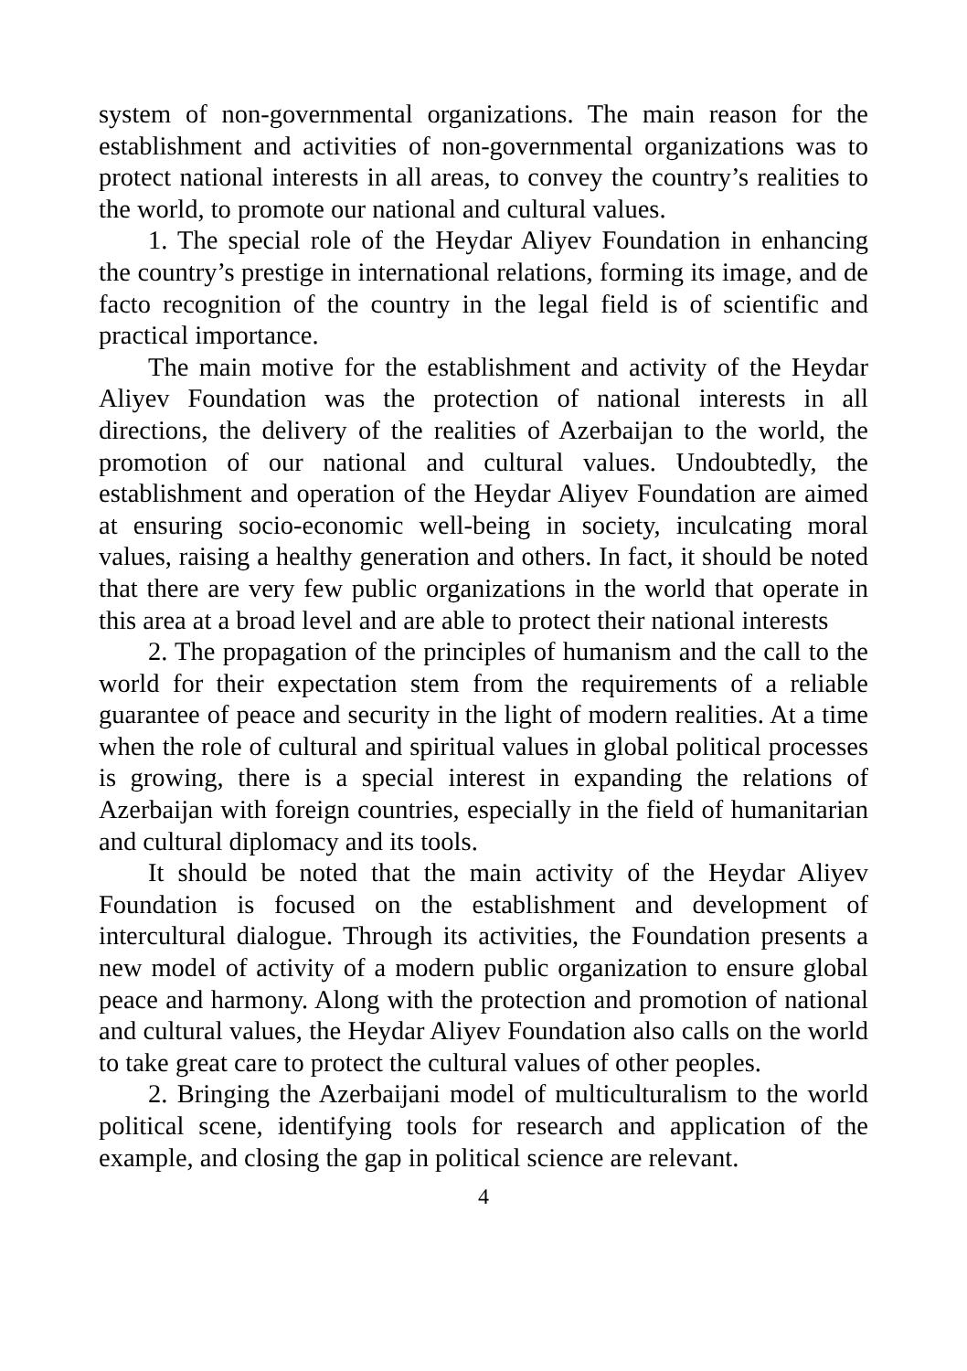system of non-governmental organizations. The main reason for the establishment and activities of non-governmental organizations was to protect national interests in all areas, to convey the country’s realities to the world, to promote our national and cultural values.
1. The special role of the Heydar Aliyev Foundation in enhancing the country’s prestige in international relations, forming its image, and de facto recognition of the country in the legal field is of scientific and practical importance.
The main motive for the establishment and activity of the Heydar Aliyev Foundation was the protection of national interests in all directions, the delivery of the realities of Azerbaijan to the world, the promotion of our national and cultural values. Undoubtedly, the establishment and operation of the Heydar Aliyev Foundation are aimed at ensuring socio-economic well-being in society, inculcating moral values, raising a healthy generation and others. In fact, it should be noted that there are very few public organizations in the world that operate in this area at a broad level and are able to protect their national interests
2. The propagation of the principles of humanism and the call to the world for their expectation stem from the requirements of a reliable guarantee of peace and security in the light of modern realities. At a time when the role of cultural and spiritual values in global political processes is growing, there is a special interest in expanding the relations of Azerbaijan with foreign countries, especially in the field of humanitarian and cultural diplomacy and its tools.
It should be noted that the main activity of the Heydar Aliyev Foundation is focused on the establishment and development of intercultural dialogue. Through its activities, the Foundation presents a new model of activity of a modern public organization to ensure global peace and harmony. Along with the protection and promotion of national and cultural values, the Heydar Aliyev Foundation also calls on the world to take great care to protect the cultural values of other peoples.
2. Bringing the Azerbaijani model of multiculturalism to the world political scene, identifying tools for research and application of the example, and closing the gap in political science are relevant.
4